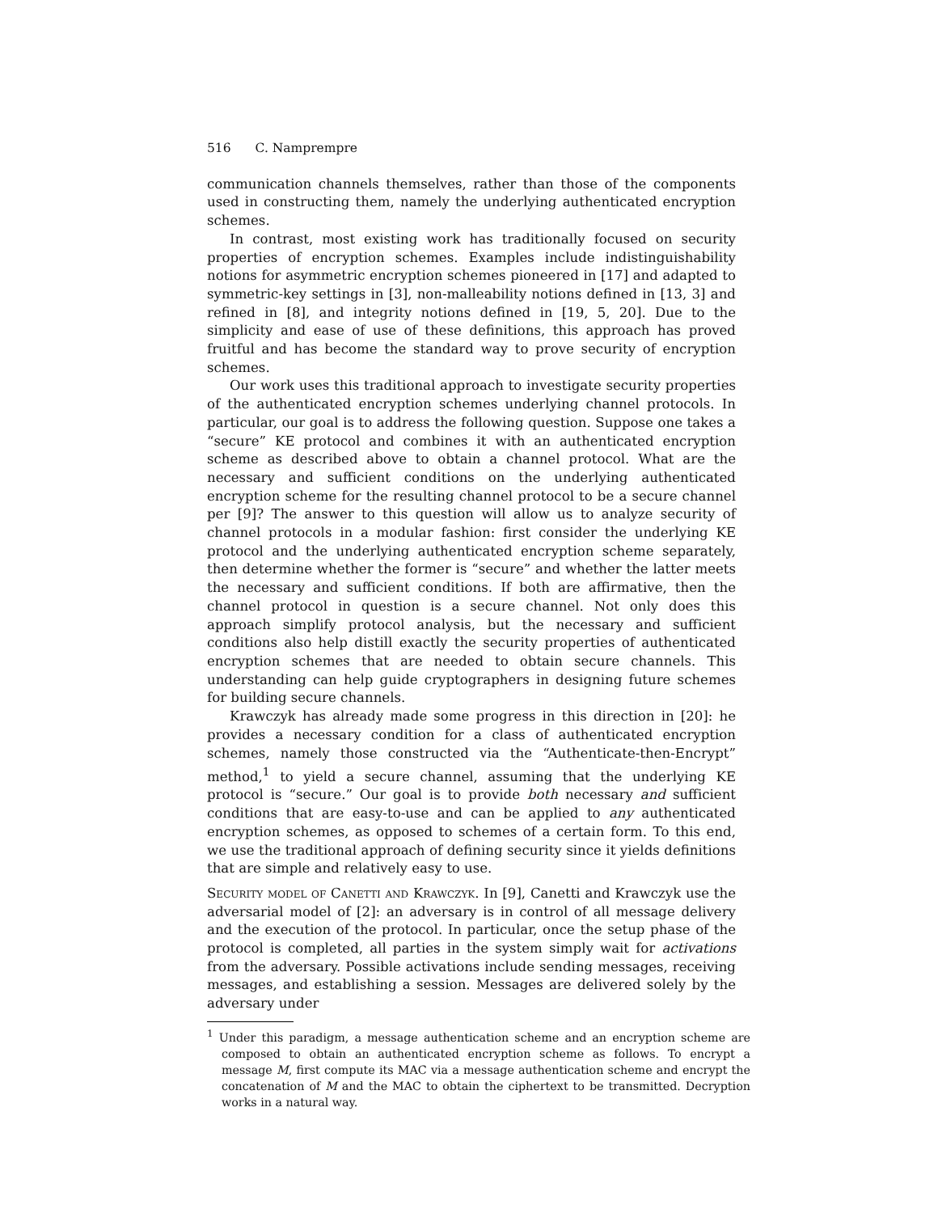516 C. Namprempre
communication channels themselves, rather than those of the components used in constructing them, namely the underlying authenticated encryption schemes.
In contrast, most existing work has traditionally focused on security properties of encryption schemes. Examples include indistinguishability notions for asymmetric encryption schemes pioneered in [17] and adapted to symmetric-key settings in [3], non-malleability notions defined in [13, 3] and refined in [8], and integrity notions defined in [19, 5, 20]. Due to the simplicity and ease of use of these definitions, this approach has proved fruitful and has become the standard way to prove security of encryption schemes.
Our work uses this traditional approach to investigate security properties of the authenticated encryption schemes underlying channel protocols. In particular, our goal is to address the following question. Suppose one takes a “secure” KE protocol and combines it with an authenticated encryption scheme as described above to obtain a channel protocol. What are the necessary and sufficient conditions on the underlying authenticated encryption scheme for the resulting channel protocol to be a secure channel per [9]? The answer to this question will allow us to analyze security of channel protocols in a modular fashion: first consider the underlying KE protocol and the underlying authenticated encryption scheme separately, then determine whether the former is “secure” and whether the latter meets the necessary and sufficient conditions. If both are affirmative, then the channel protocol in question is a secure channel. Not only does this approach simplify protocol analysis, but the necessary and sufficient conditions also help distill exactly the security properties of authenticated encryption schemes that are needed to obtain secure channels. This understanding can help guide cryptographers in designing future schemes for building secure channels.
Krawczyk has already made some progress in this direction in [20]: he provides a necessary condition for a class of authenticated encryption schemes, namely those constructed via the “Authenticate-then-Encrypt” method,<sup>1</sup> to yield a secure channel, assuming that the underlying KE protocol is “secure.” Our goal is to provide both necessary and sufficient conditions that are easy-to-use and can be applied to any authenticated encryption schemes, as opposed to schemes of a certain form. To this end, we use the traditional approach of defining security since it yields definitions that are simple and relatively easy to use.
Security model of Canetti and Krawczyk. In [9], Canetti and Krawczyk use the adversarial model of [2]: an adversary is in control of all message delivery and the execution of the protocol. In particular, once the setup phase of the protocol is completed, all parties in the system simply wait for activations from the adversary. Possible activations include sending messages, receiving messages, and establishing a session. Messages are delivered solely by the adversary under
<sup>1</sup> Under this paradigm, a message authentication scheme and an encryption scheme are composed to obtain an authenticated encryption scheme as follows. To encrypt a message M, first compute its MAC via a message authentication scheme and encrypt the concatenation of M and the MAC to obtain the ciphertext to be transmitted. Decryption works in a natural way.